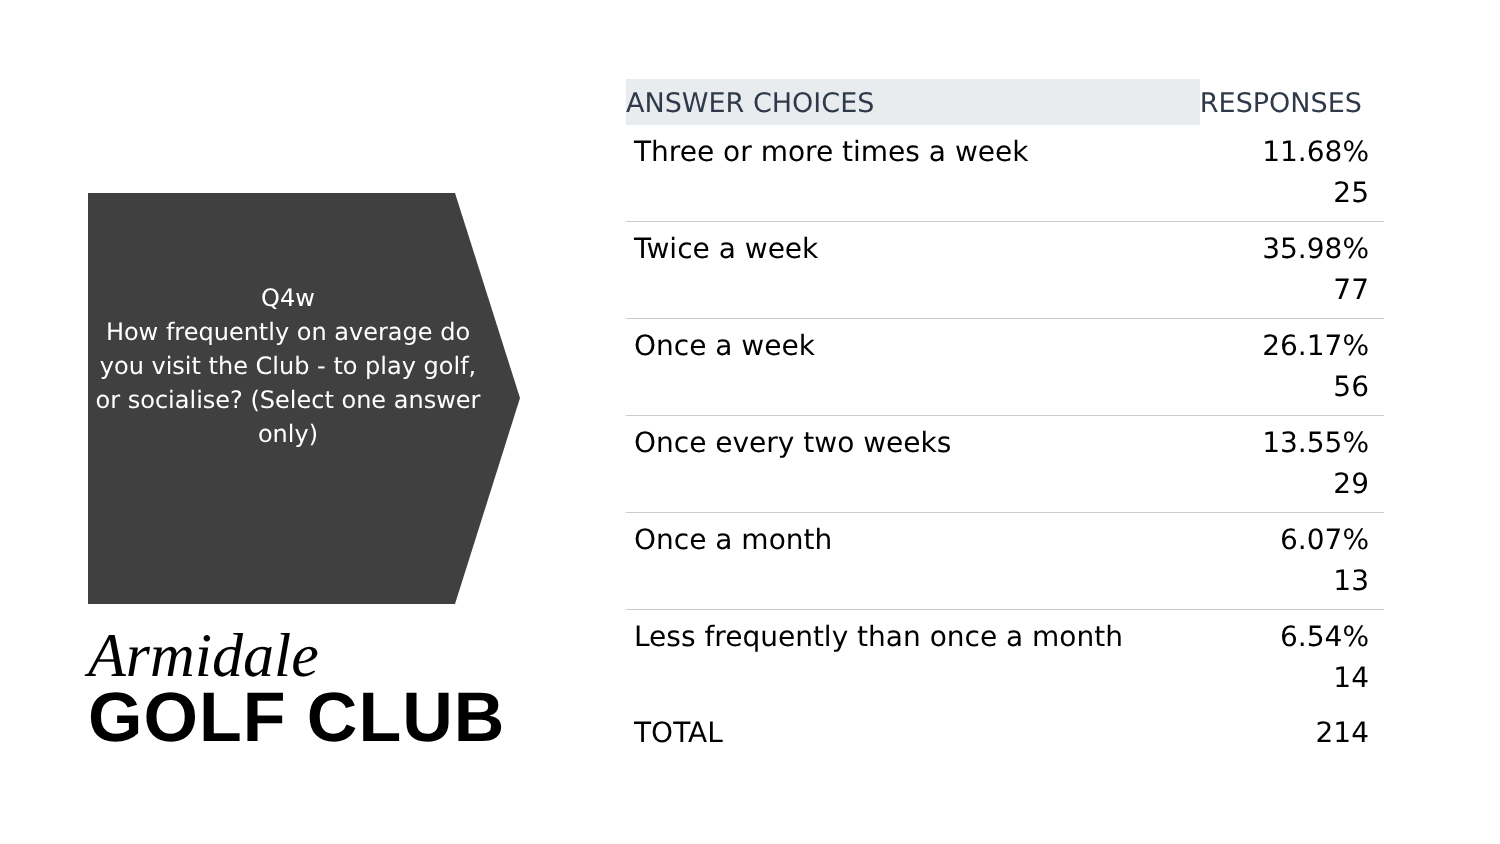Q4w
How frequently on average do you visit the Club - to play golf, or socialise? (Select one answer only)
Armidale
GOLF CLUB
| ANSWER CHOICES | RESPONSES |
| --- | --- |
| Three or more times a week | 11.68% 25 |
| Twice a week | 35.98% 77 |
| Once a week | 26.17% 56 |
| Once every two weeks | 13.55% 29 |
| Once a month | 6.07% 13 |
| Less frequently than once a month | 6.54% 14 |
| TOTAL | 214 |